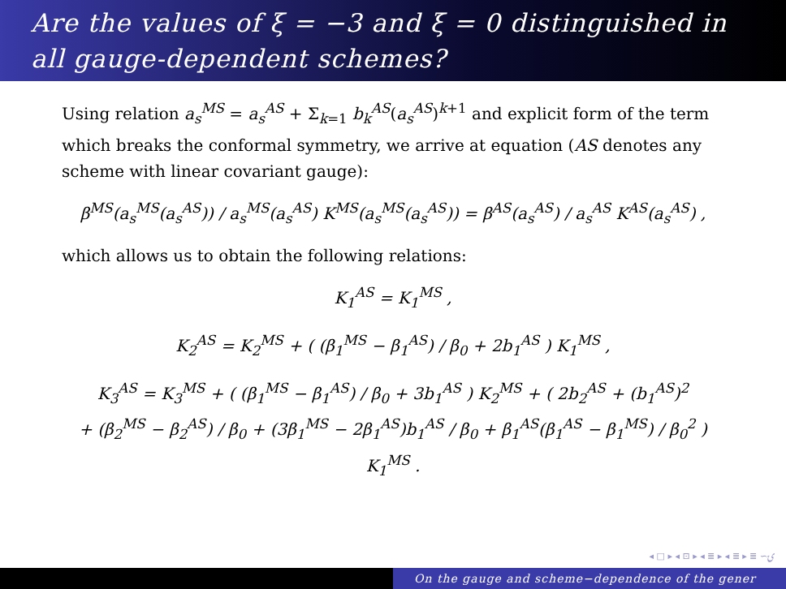Are the values of ξ = −3 and ξ = 0 distinguished in all gauge-dependent schemes?
Using relation a<sub>s</sub><sup>MS</sup> = a<sub>s</sub><sup>AS</sup> + Σ<sub>k=1</sub> b<sub>k</sub><sup>AS</sup>(a<sub>s</sub><sup>AS</sup>)<sup>k+1</sup> and explicit form of the term which breaks the conformal symmetry, we arrive at equation (AS denotes any scheme with linear covariant gauge):
β<sup>MS</sup>(a<sub>s</sub><sup>MS</sup>(a<sub>s</sub><sup>AS</sup>)) / a<sub>s</sub><sup>MS</sup>(a<sub>s</sub><sup>AS</sup>) K<sup>MS</sup>(a<sub>s</sub><sup>MS</sup>(a<sub>s</sub><sup>AS</sup>)) = β<sup>AS</sup>(a<sub>s</sub><sup>AS</sup>) / a<sub>s</sub><sup>AS</sup> K<sup>AS</sup>(a<sub>s</sub><sup>AS</sup>) ,
which allows us to obtain the following relations:
K<sub>1</sub><sup>AS</sup> = K<sub>1</sub><sup>MS</sup> ,
K<sub>2</sub><sup>AS</sup> = K<sub>2</sub><sup>MS</sup> + ( (β<sub>1</sub><sup>MS</sup> − β<sub>1</sub><sup>AS</sup>) / β<sub>0</sub> + 2b<sub>1</sub><sup>AS</sup> ) K<sub>1</sub><sup>MS</sup> ,
K<sub>3</sub><sup>AS</sup> = K<sub>3</sub><sup>MS</sup> + ( (β<sub>1</sub><sup>MS</sup> − β<sub>1</sub><sup>AS</sup>) / β<sub>0</sub> + 3b<sub>1</sub><sup>AS</sup> ) K<sub>2</sub><sup>MS</sup> + ( 2b<sub>2</sub><sup>AS</sup> + (b<sub>1</sub><sup>AS</sup>)<sup>2</sup>
+ (β<sub>2</sub><sup>MS</sup> − β<sub>2</sub><sup>AS</sup>) / β<sub>0</sub> + (3β<sub>1</sub><sup>MS</sup> − 2β<sub>1</sub><sup>AS</sup>)b<sub>1</sub><sup>AS</sup> / β<sub>0</sub> + β<sub>1</sub><sup>AS</sup>(β<sub>1</sub><sup>AS</sup> − β<sub>1</sub><sup>MS</sup>) / β<sub>0</sub><sup>2</sup> ) K<sub>1</sub><sup>MS</sup> .
◂ □ ▸ ◂ ⊡ ▸ ◂ ≣ ▸ ◂ ≣ ▸ ≣ ∽ۍ
On the gauge and scheme−dependence of the gener